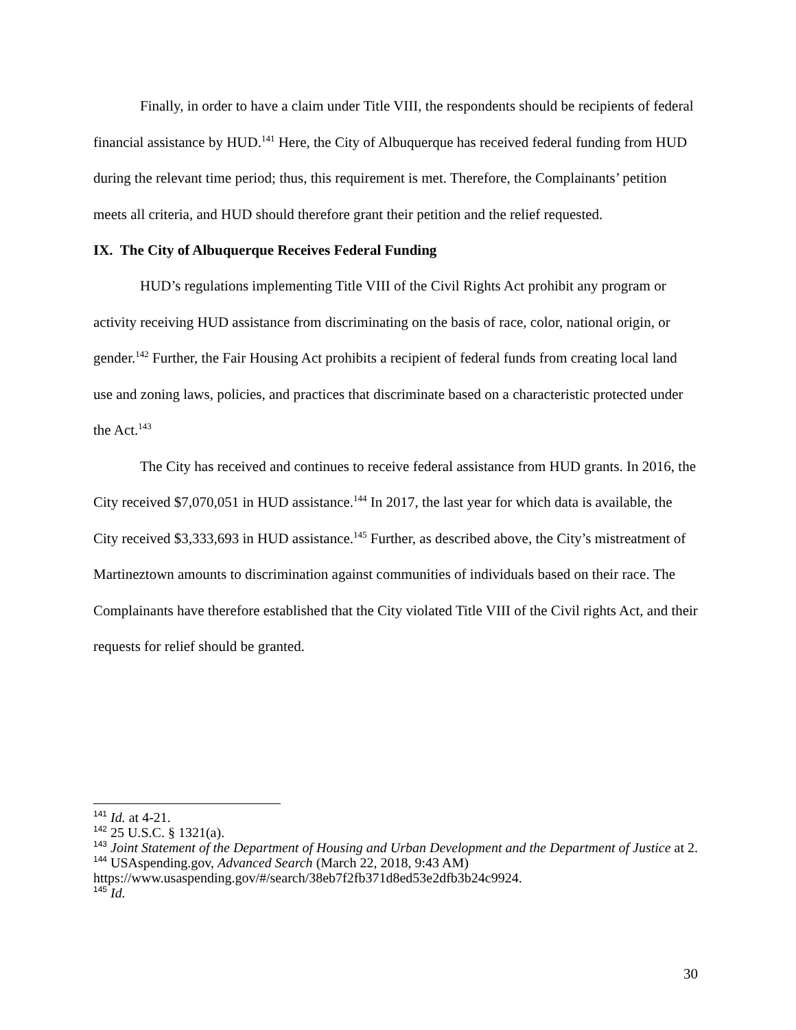Finally, in order to have a claim under Title VIII, the respondents should be recipients of federal financial assistance by HUD.<sup>141</sup> Here, the City of Albuquerque has received federal funding from HUD during the relevant time period; thus, this requirement is met. Therefore, the Complainants’ petition meets all criteria, and HUD should therefore grant their petition and the relief requested.
IX. The City of Albuquerque Receives Federal Funding
HUD’s regulations implementing Title VIII of the Civil Rights Act prohibit any program or activity receiving HUD assistance from discriminating on the basis of race, color, national origin, or gender.<sup>142</sup> Further, the Fair Housing Act prohibits a recipient of federal funds from creating local land use and zoning laws, policies, and practices that discriminate based on a characteristic protected under the Act.<sup>143</sup>
The City has received and continues to receive federal assistance from HUD grants. In 2016, the City received $7,070,051 in HUD assistance.<sup>144</sup> In 2017, the last year for which data is available, the City received $3,333,693 in HUD assistance.<sup>145</sup> Further, as described above, the City’s mistreatment of Martineztown amounts to discrimination against communities of individuals based on their race. The Complainants have therefore established that the City violated Title VIII of the Civil rights Act, and their requests for relief should be granted.
<sup>141</sup> Id. at 4-21.
<sup>142</sup> 25 U.S.C. § 1321(a).
<sup>143</sup> Joint Statement of the Department of Housing and Urban Development and the Department of Justice at 2.
<sup>144</sup> USAspending.gov, Advanced Search (March 22, 2018, 9:43 AM) https://www.usaspending.gov/#/search/38eb7f2fb371d8ed53e2dfb3b24c9924.
<sup>145</sup> Id.
30